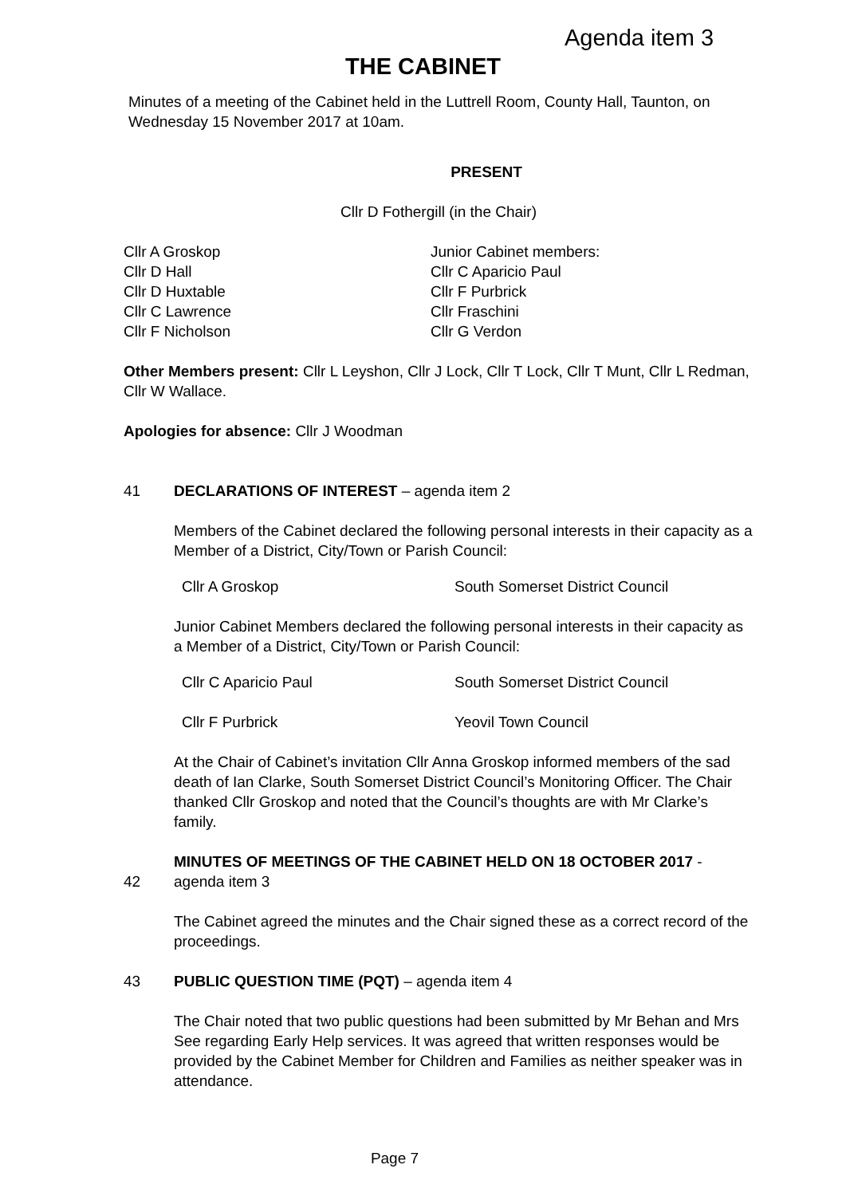Agenda item 3
THE CABINET
Minutes of a meeting of the Cabinet held in the Luttrell Room, County Hall, Taunton, on Wednesday 15 November 2017 at 10am.
PRESENT
Cllr D Fothergill (in the Chair)
Cllr A Groskop
Cllr D Hall
Cllr D Huxtable
Cllr C Lawrence
Cllr F Nicholson
Junior Cabinet members:
Cllr C Aparicio Paul
Cllr F Purbrick
Cllr Fraschini
Cllr G Verdon
Other Members present: Cllr L Leyshon, Cllr J Lock, Cllr T Lock, Cllr T Munt, Cllr L Redman, Cllr W Wallace.
Apologies for absence: Cllr J Woodman
41 DECLARATIONS OF INTEREST – agenda item 2
Members of the Cabinet declared the following personal interests in their capacity as a Member of a District, City/Town or Parish Council:
Cllr A Groskop South Somerset District Council
Junior Cabinet Members declared the following personal interests in their capacity as a Member of a District, City/Town or Parish Council:
Cllr C Aparicio Paul South Somerset District Council
Cllr F Purbrick Yeovil Town Council
At the Chair of Cabinet’s invitation Cllr Anna Groskop informed members of the sad death of Ian Clarke, South Somerset District Council’s Monitoring Officer. The Chair thanked Cllr Groskop and noted that the Council’s thoughts are with Mr Clarke’s family.
42 MINUTES OF MEETINGS OF THE CABINET HELD ON 18 OCTOBER 2017 - agenda item 3
The Cabinet agreed the minutes and the Chair signed these as a correct record of the proceedings.
43 PUBLIC QUESTION TIME (PQT) – agenda item 4
The Chair noted that two public questions had been submitted by Mr Behan and Mrs See regarding Early Help services. It was agreed that written responses would be provided by the Cabinet Member for Children and Families as neither speaker was in attendance.
Page 7